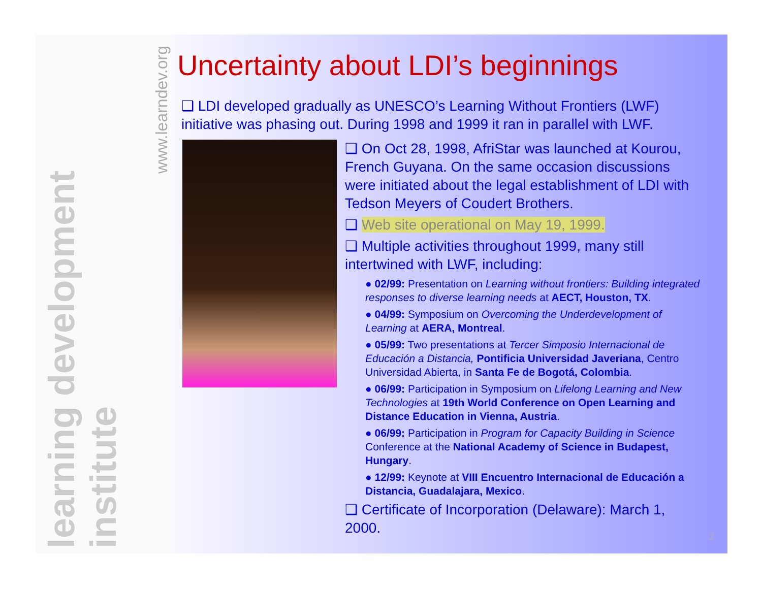learning development institute
www.learndev.org
Uncertainty about LDI’s beginnings
❑ LDI developed gradually as UNESCO’s Learning Without Frontiers (LWF) initiative was phasing out. During 1998 and 1999 it ran in parallel with LWF.
❑ On Oct 28, 1998, AfriStar was launched at Kourou, French Guyana. On the same occasion discussions were initiated about the legal establishment of LDI with Tedson Meyers of Coudert Brothers.
❑ Web site operational on May 19, 1999.
❑ Multiple activities throughout 1999, many still intertwined with LWF, including:
● 02/99: Presentation on Learning without frontiers: Building integrated responses to diverse learning needs at AECT, Houston, TX.
● 04/99: Symposium on Overcoming the Underdevelopment of Learning at AERA, Montreal.
● 05/99: Two presentations at Tercer Simposio Internacional de Educación a Distancia, Pontificia Universidad Javeriana, Centro Universidad Abierta, in Santa Fe de Bogotá, Colombia.
● 06/99: Participation in Symposium on Lifelong Learning and New Technologies at 19th World Conference on Open Learning and Distance Education in Vienna, Austria.
● 06/99: Participation in Program for Capacity Building in Science Conference at the National Academy of Science in Budapest, Hungary.
● 12/99: Keynote at VIII Encuentro Internacional de Educación a Distancia, Guadalajara, Mexico.
❑ Certificate of Incorporation (Delaware): March 1, 2000.
2